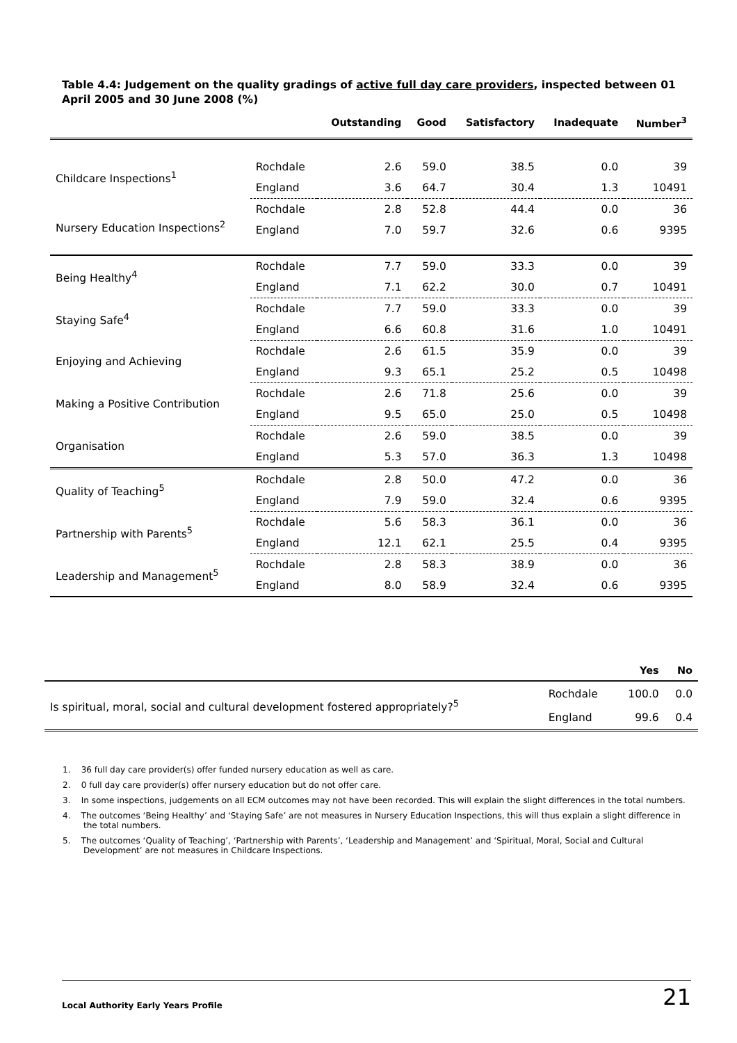Table 4.4: Judgement on the quality gradings of active full day care providers, inspected between 01 April 2005 and 30 June 2008 (%)
| | | Outstanding | Good | Satisfactory | Inadequate | Number<sup>3</sup> |
| --- | --- | --- | --- | --- | --- | --- |
| Childcare Inspections<sup>1</sup> | Rochdale | 2.6 | 59.0 | 38.5 | 0.0 | 39 |
| | England | 3.6 | 64.7 | 30.4 | 1.3 | 10491 |
| Nursery Education Inspections<sup>2</sup> | Rochdale | 2.8 | 52.8 | 44.4 | 0.0 | 36 |
| | England | 7.0 | 59.7 | 32.6 | 0.6 | 9395 |
| Being Healthy<sup>4</sup> | Rochdale | 7.7 | 59.0 | 33.3 | 0.0 | 39 |
| | England | 7.1 | 62.2 | 30.0 | 0.7 | 10491 |
| Staying Safe<sup>4</sup> | Rochdale | 7.7 | 59.0 | 33.3 | 0.0 | 39 |
| | England | 6.6 | 60.8 | 31.6 | 1.0 | 10491 |
| Enjoying and Achieving | Rochdale | 2.6 | 61.5 | 35.9 | 0.0 | 39 |
| | England | 9.3 | 65.1 | 25.2 | 0.5 | 10498 |
| Making a Positive Contribution | Rochdale | 2.6 | 71.8 | 25.6 | 0.0 | 39 |
| | England | 9.5 | 65.0 | 25.0 | 0.5 | 10498 |
| Organisation | Rochdale | 2.6 | 59.0 | 38.5 | 0.0 | 39 |
| | England | 5.3 | 57.0 | 36.3 | 1.3 | 10498 |
| Quality of Teaching<sup>5</sup> | Rochdale | 2.8 | 50.0 | 47.2 | 0.0 | 36 |
| | England | 7.9 | 59.0 | 32.4 | 0.6 | 9395 |
| Partnership with Parents<sup>5</sup> | Rochdale | 5.6 | 58.3 | 36.1 | 0.0 | 36 |
| | England | 12.1 | 62.1 | 25.5 | 0.4 | 9395 |
| Leadership and Management<sup>5</sup> | Rochdale | 2.8 | 58.3 | 38.9 | 0.0 | 36 |
| | England | 8.0 | 58.9 | 32.4 | 0.6 | 9395 |
| | | Yes | No |
| --- | --- | --- | --- |
| Is spiritual, moral, social and cultural development fostered appropriately?<sup>5</sup> | Rochdale | 100.0 | 0.0 |
| | England | 99.6 | 0.4 |
1. 36 full day care provider(s) offer funded nursery education as well as care.
2. 0 full day care provider(s) offer nursery education but do not offer care.
3. In some inspections, judgements on all ECM outcomes may not have been recorded. This will explain the slight differences in the total numbers.
4. The outcomes ‘Being Healthy’ and ‘Staying Safe’ are not measures in Nursery Education Inspections, this will thus explain a slight difference in the total numbers.
5. The outcomes ‘Quality of Teaching’, ‘Partnership with Parents’, ‘Leadership and Management’ and ‘Spiritual, Moral, Social and Cultural Development’ are not measures in Childcare Inspections.
Local Authority Early Years Profile 21